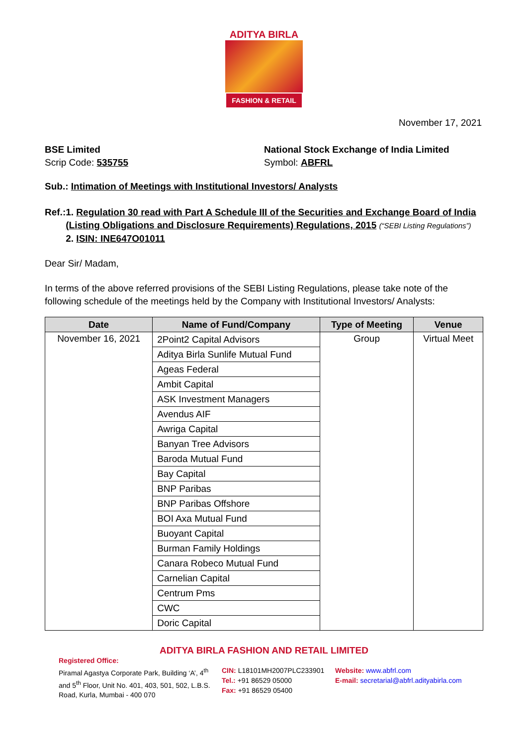ADITYA BIRLA
FASHION & RETAIL
November 17, 2021
BSE Limited
Scrip Code: 535755
National Stock Exchange of India Limited
Symbol: ABFRL
Sub.: Intimation of Meetings with Institutional Investors/ Analysts
Ref.:
1. Regulation 30 read with Part A Schedule III of the Securities and Exchange Board of India (Listing Obligations and Disclosure Requirements) Regulations, 2015 (“SEBI Listing Regulations”)
2. ISIN: INE647O01011
Dear Sir/ Madam,
In terms of the above referred provisions of the SEBI Listing Regulations, please take note of the following schedule of the meetings held by the Company with Institutional Investors/ Analysts:
| Date | Name of Fund/Company | Type of Meeting | Venue |
| --- | --- | --- | --- |
| November 16, 2021 | 2Point2 Capital Advisors | Group | Virtual Meet |
| | Aditya Birla Sunlife Mutual Fund | | |
| | Ageas Federal | | |
| | Ambit Capital | | |
| | ASK Investment Managers | | |
| | Avendus AIF | | |
| | Awriga Capital | | |
| | Banyan Tree Advisors | | |
| | Baroda Mutual Fund | | |
| | Bay Capital | | |
| | BNP Paribas | | |
| | BNP Paribas Offshore | | |
| | BOI Axa Mutual Fund | | |
| | Buoyant Capital | | |
| | Burman Family Holdings | | |
| | Canara Robeco Mutual Fund | | |
| | Carnelian Capital | | |
| | Centrum Pms | | |
| | CWC | | |
| | Doric Capital | | |
ADITYA BIRLA FASHION AND RETAIL LIMITED
Registered Office:
Piramal Agastya Corporate Park, Building ‘A’, 4<sup>th</sup> and 5<sup>th</sup> Floor, Unit No. 401, 403, 501, 502, L.B.S. Road, Kurla, Mumbai - 400 070
CIN: L18101MH2007PLC233901
Tel.: +91 86529 05000
Fax: +91 86529 05400
Website: www.abfrl.com
E-mail: secretarial@abfrl.adityabirla.com